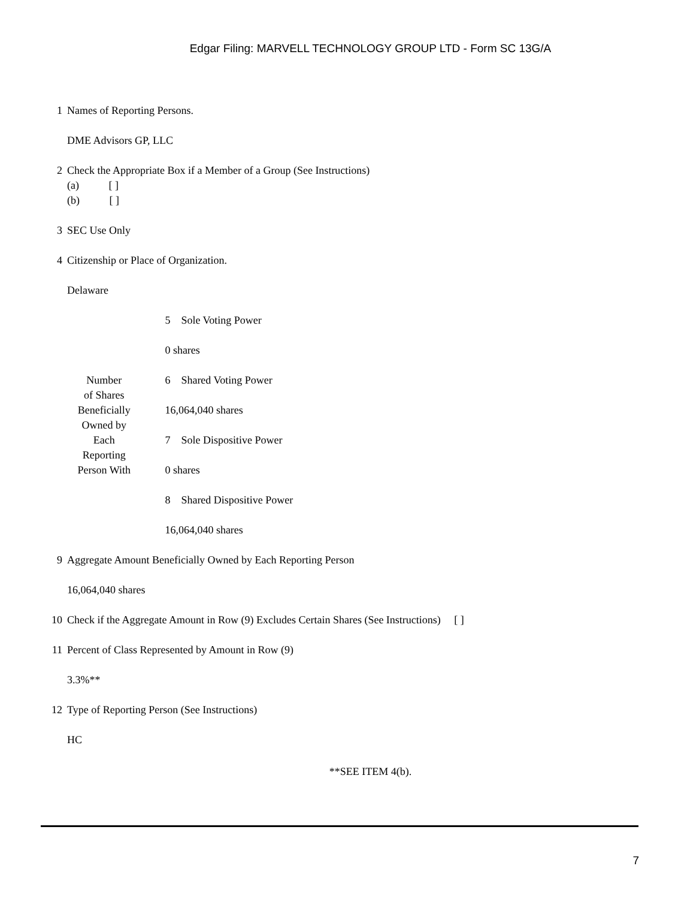Edgar Filing: MARVELL TECHNOLOGY GROUP LTD - Form SC 13G/A
| 1 | Names of Reporting Persons. | |
| | DME Advisors GP, LLC | |
| 2 | Check the Appropriate Box if a Member of a Group (See Instructions) (a) [ ] (b) [ ] | |
| 3 | SEC Use Only | |
| 4 | Citizenship or Place of Organization. | |
| | Delaware | |
| Number of Shares Beneficially Owned by Each Reporting Person With | | 5 Sole Voting Power |
| | | 0 shares |
| | | 6 Shared Voting Power |
| | | 16,064,040 shares |
| | | 7 Sole Dispositive Power |
| | | 0 shares |
| | | 8 Shared Dispositive Power |
| | | 16,064,040 shares |
| 9 | Aggregate Amount Beneficially Owned by Each Reporting Person | |
| | 16,064,040 shares | |
| 10 | Check if the Aggregate Amount in Row (9) Excludes Certain Shares (See Instructions) [ ] | |
| 11 | Percent of Class Represented by Amount in Row (9) | |
| | 3.3%** | |
| 12 | Type of Reporting Person (See Instructions) | |
| | HC | |
**SEE ITEM 4(b).
7